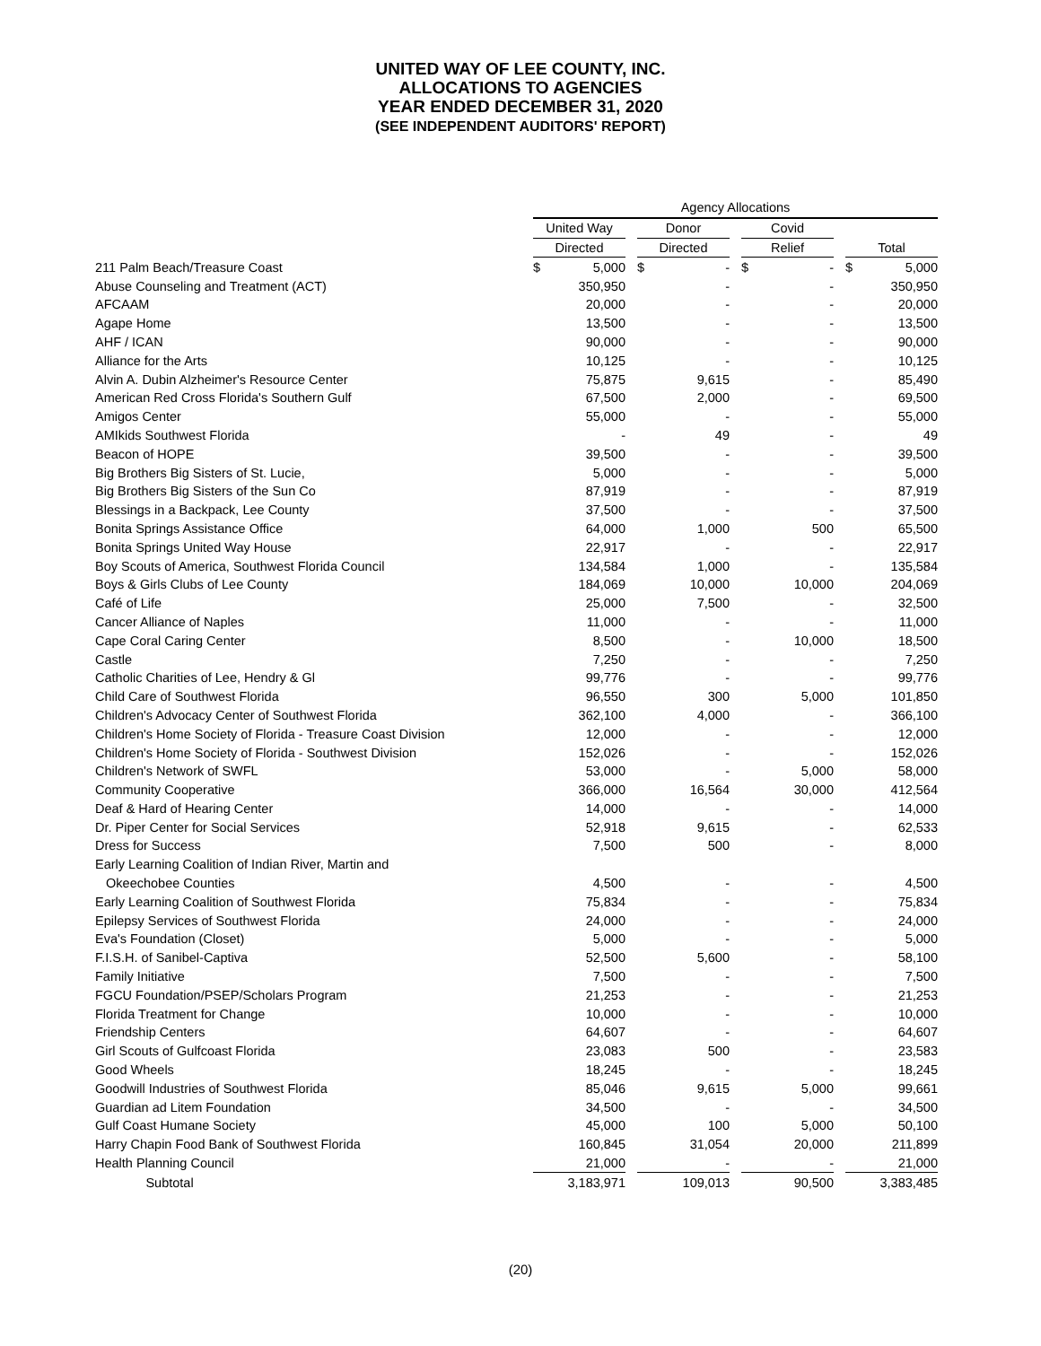UNITED WAY OF LEE COUNTY, INC.
ALLOCATIONS TO AGENCIES
YEAR ENDED DECEMBER 31, 2020
(SEE INDEPENDENT AUDITORS' REPORT)
| | Agency Allocations | | | | | | |
| --- | --- | --- | --- | --- | --- | --- | --- |
| | United Way | | Donor | | Covid | | |
| | Directed | | Directed | | Relief | | Total |
| 211 Palm Beach/Treasure Coast | $ 5,000 | | $ - | | $ - | | $ 5,000 |
| Abuse Counseling and Treatment (ACT) | 350,950 | | - | | - | | 350,950 |
| AFCAAM | 20,000 | | - | | - | | 20,000 |
| Agape Home | 13,500 | | - | | - | | 13,500 |
| AHF / ICAN | 90,000 | | - | | - | | 90,000 |
| Alliance for the Arts | 10,125 | | - | | - | | 10,125 |
| Alvin A. Dubin Alzheimer's Resource Center | 75,875 | | 9,615 | | - | | 85,490 |
| American Red Cross Florida's Southern Gulf | 67,500 | | 2,000 | | - | | 69,500 |
| Amigos Center | 55,000 | | - | | - | | 55,000 |
| AMIkids Southwest Florida | - | | 49 | | - | | 49 |
| Beacon of HOPE | 39,500 | | - | | - | | 39,500 |
| Big Brothers Big Sisters of St. Lucie, | 5,000 | | - | | - | | 5,000 |
| Big Brothers Big Sisters of the Sun Co | 87,919 | | - | | - | | 87,919 |
| Blessings in a Backpack, Lee County | 37,500 | | - | | - | | 37,500 |
| Bonita Springs Assistance Office | 64,000 | | 1,000 | | 500 | | 65,500 |
| Bonita Springs United Way House | 22,917 | | - | | - | | 22,917 |
| Boy Scouts of America, Southwest Florida Council | 134,584 | | 1,000 | | - | | 135,584 |
| Boys & Girls Clubs of Lee County | 184,069 | | 10,000 | | 10,000 | | 204,069 |
| Café of Life | 25,000 | | 7,500 | | - | | 32,500 |
| Cancer Alliance of Naples | 11,000 | | - | | - | | 11,000 |
| Cape Coral Caring Center | 8,500 | | - | | 10,000 | | 18,500 |
| Castle | 7,250 | | - | | - | | 7,250 |
| Catholic Charities of Lee, Hendry & Gl | 99,776 | | - | | - | | 99,776 |
| Child Care of Southwest Florida | 96,550 | | 300 | | 5,000 | | 101,850 |
| Children's Advocacy Center of Southwest Florida | 362,100 | | 4,000 | | - | | 366,100 |
| Children's Home Society of Florida - Treasure Coast Division | 12,000 | | - | | - | | 12,000 |
| Children's Home Society of Florida - Southwest Division | 152,026 | | - | | - | | 152,026 |
| Children's Network of SWFL | 53,000 | | - | | 5,000 | | 58,000 |
| Community Cooperative | 366,000 | | 16,564 | | 30,000 | | 412,564 |
| Deaf & Hard of Hearing Center | 14,000 | | - | | - | | 14,000 |
| Dr. Piper Center for Social Services | 52,918 | | 9,615 | | - | | 62,533 |
| Dress for Success | 7,500 | | 500 | | - | | 8,000 |
| Early Learning Coalition of Indian River, Martin and | | | | | | | |
| Okeechobee Counties | 4,500 | | - | | - | | 4,500 |
| Early Learning Coalition of Southwest Florida | 75,834 | | - | | - | | 75,834 |
| Epilepsy Services of Southwest Florida | 24,000 | | - | | - | | 24,000 |
| Eva's Foundation (Closet) | 5,000 | | - | | - | | 5,000 |
| F.I.S.H. of Sanibel-Captiva | 52,500 | | 5,600 | | - | | 58,100 |
| Family Initiative | 7,500 | | - | | - | | 7,500 |
| FGCU Foundation/PSEP/Scholars Program | 21,253 | | - | | - | | 21,253 |
| Florida Treatment for Change | 10,000 | | - | | - | | 10,000 |
| Friendship Centers | 64,607 | | - | | - | | 64,607 |
| Girl Scouts of Gulfcoast Florida | 23,083 | | 500 | | - | | 23,583 |
| Good Wheels | 18,245 | | - | | - | | 18,245 |
| Goodwill Industries of Southwest Florida | 85,046 | | 9,615 | | 5,000 | | 99,661 |
| Guardian ad Litem Foundation | 34,500 | | - | | - | | 34,500 |
| Gulf Coast Humane Society | 45,000 | | 100 | | 5,000 | | 50,100 |
| Harry Chapin Food Bank of Southwest Florida | 160,845 | | 31,054 | | 20,000 | | 211,899 |
| Health Planning Council | 21,000 | | - | | - | | 21,000 |
| Subtotal | 3,183,971 | | 109,013 | | 90,500 | | 3,383,485 |
(20)